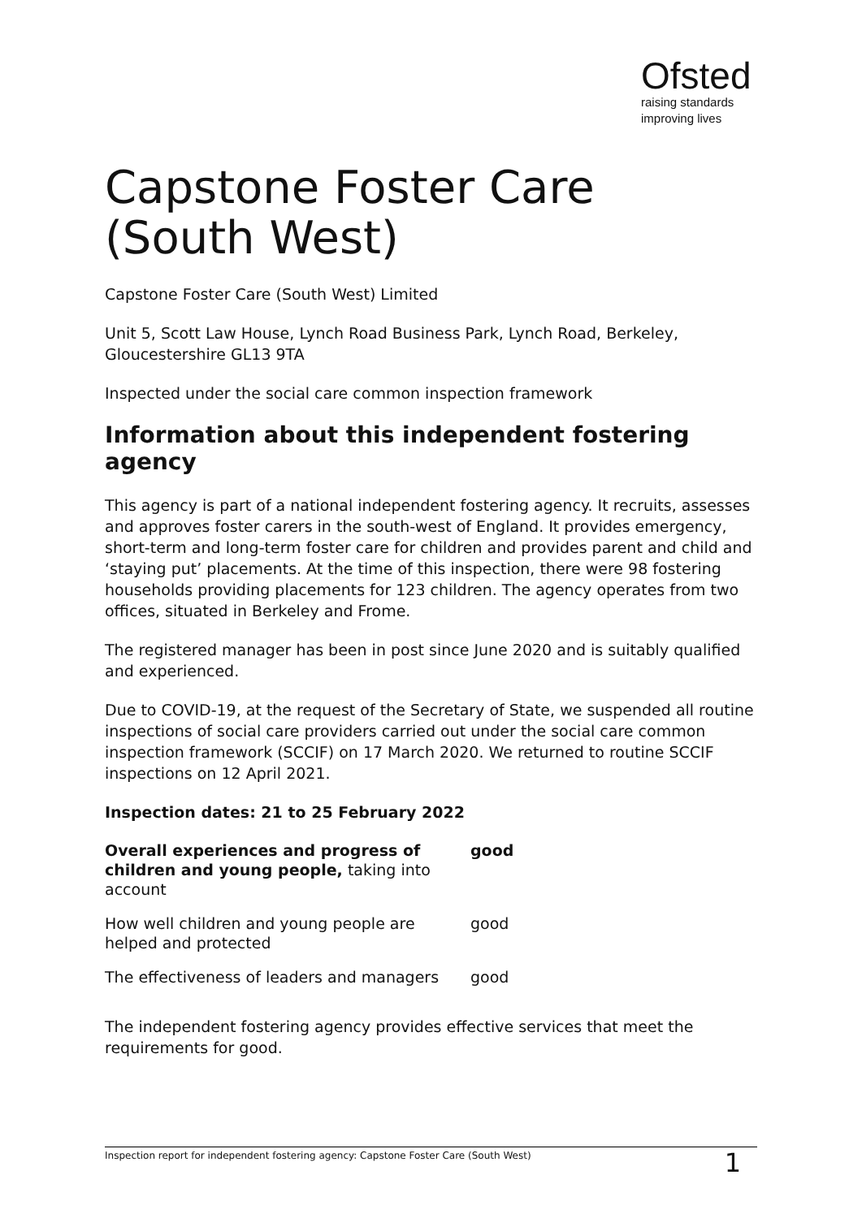Ofsted
raising standards
improving lives
Capstone Foster Care (South West)
Capstone Foster Care (South West) Limited
Unit 5, Scott Law House, Lynch Road Business Park, Lynch Road, Berkeley, Gloucestershire GL13 9TA
Inspected under the social care common inspection framework
Information about this independent fostering agency
This agency is part of a national independent fostering agency. It recruits, assesses and approves foster carers in the south-west of England. It provides emergency, short-term and long-term foster care for children and provides parent and child and ‘staying put’ placements. At the time of this inspection, there were 98 fostering households providing placements for 123 children. The agency operates from two offices, situated in Berkeley and Frome.
The registered manager has been in post since June 2020 and is suitably qualified and experienced.
Due to COVID-19, at the request of the Secretary of State, we suspended all routine inspections of social care providers carried out under the social care common inspection framework (SCCIF) on 17 March 2020. We returned to routine SCCIF inspections on 12 April 2021.
Inspection dates: 21 to 25 February 2022
| Overall experiences and progress of children and young people, taking into account | good |
| How well children and young people are helped and protected | good |
| The effectiveness of leaders and managers | good |
The independent fostering agency provides effective services that meet the requirements for good.
Inspection report for independent fostering agency: Capstone Foster Care (South West) 1